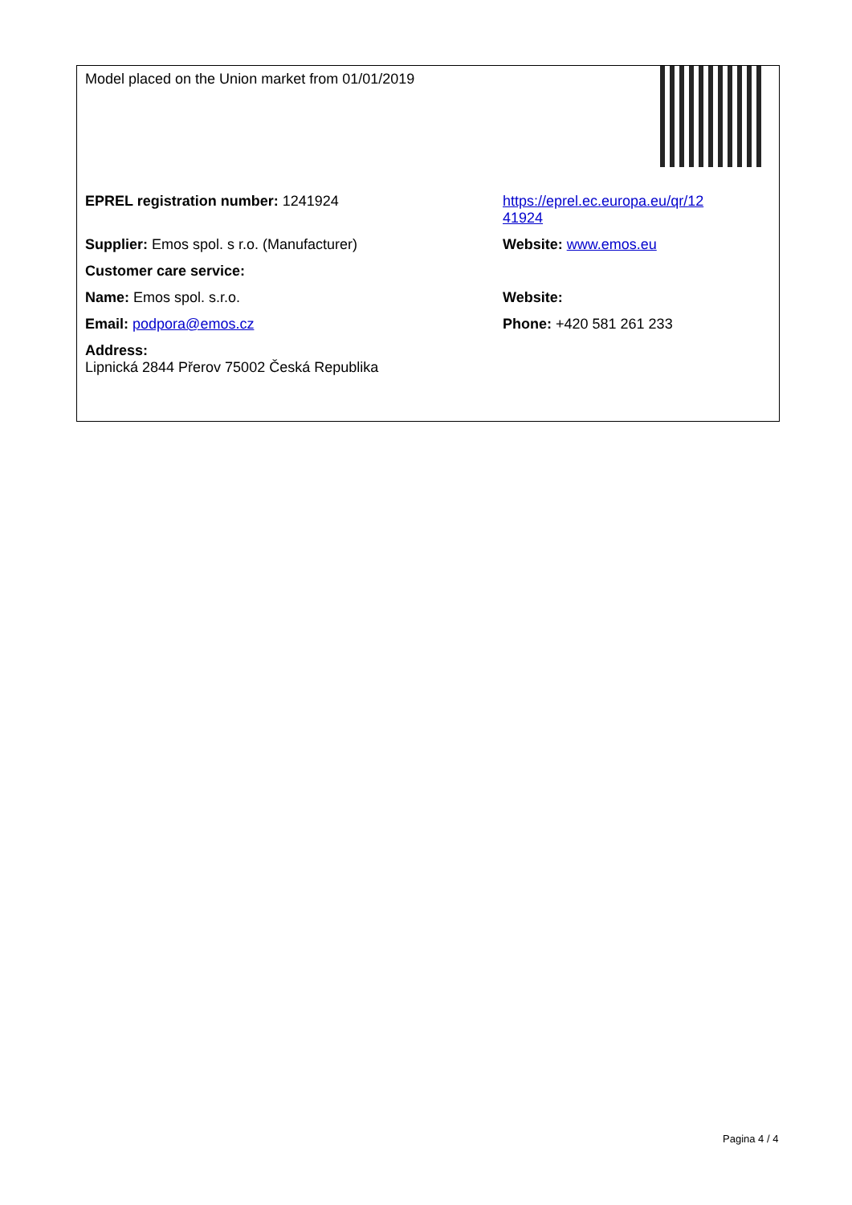| Model placed on the Union market from 01/01/2019 | |
| EPREL registration number: 1241924 | https://eprel.ec.europa.eu/qr/12 41924 |
| Supplier: Emos spol. s r.o. (Manufacturer) | Website: www.emos.eu |
| Customer care service: | |
| Name: Emos spol. s.r.o. | Website: |
| Email: podpora@emos.cz | Phone: +420 581 261 233 |
| Address: Lipnická 2844 Přerov 75002 Česká Republika | |
Pagina 4 / 4